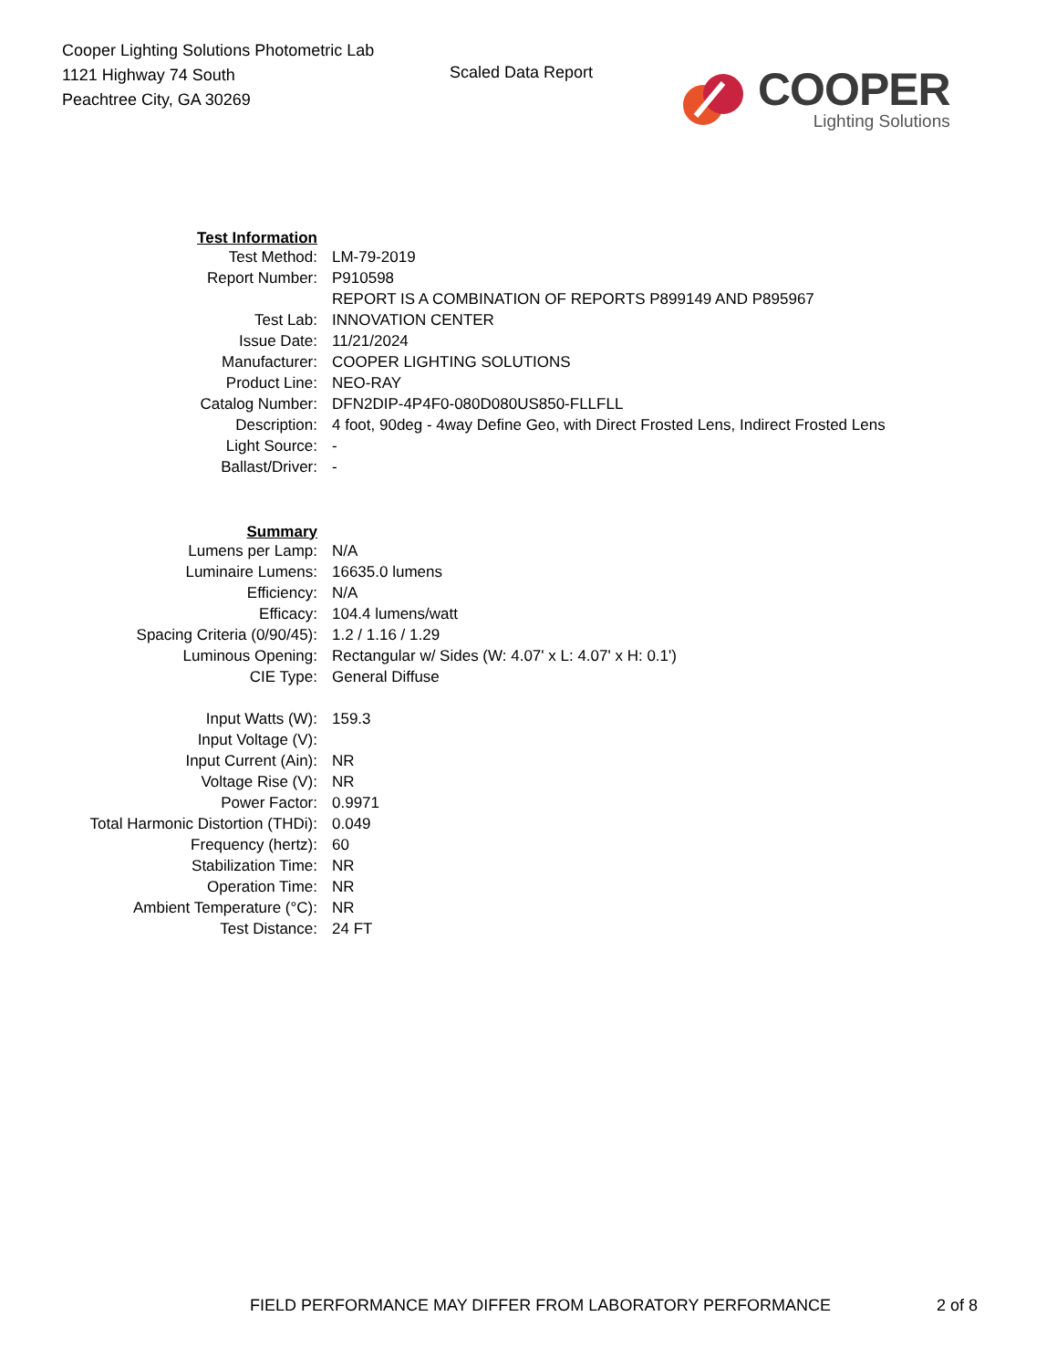Cooper Lighting Solutions Photometric Lab
1121 Highway 74 South
Peachtree City, GA 30269
Scaled Data Report
COOPER
Lighting Solutions
| Test Information | |
| Test Method: | LM-79-2019 |
| Report Number: | P910598 |
| | REPORT IS A COMBINATION OF REPORTS P899149 AND P895967 |
| Test Lab: | INNOVATION CENTER |
| Issue Date: | 11/21/2024 |
| Manufacturer: | COOPER LIGHTING SOLUTIONS |
| Product Line: | NEO-RAY |
| Catalog Number: | DFN2DIP-4P4F0-080D080US850-FLLFLL |
| Description: | 4 foot, 90deg - 4way Define Geo, with Direct Frosted Lens, Indirect Frosted Lens |
| Light Source: | - |
| Ballast/Driver: | - |
| Summary | |
| Lumens per Lamp: | N/A |
| Luminaire Lumens: | 16635.0 lumens |
| Efficiency: | N/A |
| Efficacy: | 104.4 lumens/watt |
| Spacing Criteria (0/90/45): | 1.2 / 1.16 / 1.29 |
| Luminous Opening: | Rectangular w/ Sides (W: 4.07' x L: 4.07' x H: 0.1') |
| CIE Type: | General Diffuse |
| Input Watts (W): | 159.3 |
| Input Voltage (V): | |
| Input Current (Ain): | NR |
| Voltage Rise (V): | NR |
| Power Factor: | 0.9971 |
| Total Harmonic Distortion (THDi): | 0.049 |
| Frequency (hertz): | 60 |
| Stabilization Time: | NR |
| Operation Time: | NR |
| Ambient Temperature (°C): | NR |
| Test Distance: | 24 FT |
FIELD PERFORMANCE MAY DIFFER FROM LABORATORY PERFORMANCE
2 of 8